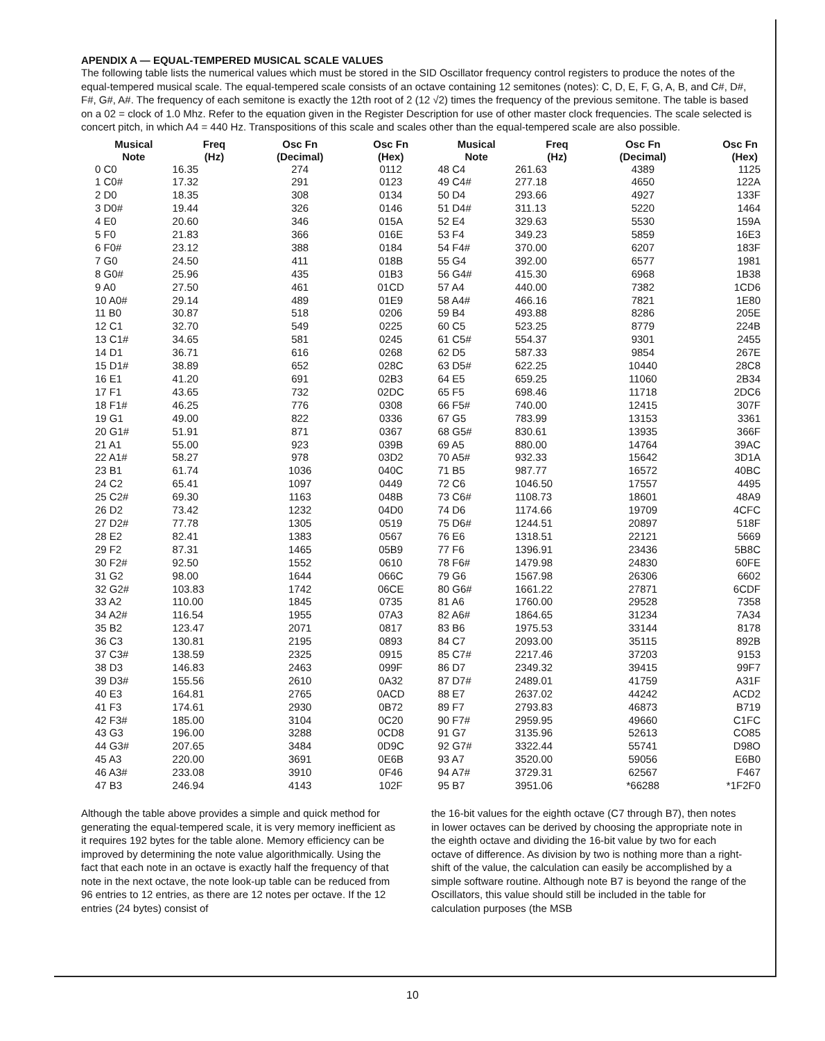APENDIX A — EQUAL-TEMPERED MUSICAL SCALE VALUES
The following table lists the numerical values which must be stored in the SID Oscillator frequency control registers to produce the notes of the equal-tempered musical scale. The equal-tempered scale consists of an octave containing 12 semitones (notes): C, D, E, F, G, A, B, and C#, D#, F#, G#, A#. The frequency of each semitone is exactly the 12th root of 2 (12 √2) times the frequency of the previous semitone. The table is based on a 02 = clock of 1.0 Mhz. Refer to the equation given in the Register Description for use of other master clock frequencies. The scale selected is concert pitch, in which A4 = 440 Hz. Transpositions of this scale and scales other than the equal-tempered scale are also possible.
| Musical Note | Freq (Hz) | Osc Fn (Decimal) | Osc Fn (Hex) | Musical Note | Freq (Hz) | Osc Fn (Decimal) | Osc Fn (Hex) |
| --- | --- | --- | --- | --- | --- | --- | --- |
| 0 C0 | 16.35 | 274 | 0112 | 48 C4 | 261.63 | 4389 | 1125 |
| 1 C0# | 17.32 | 291 | 0123 | 49 C4# | 277.18 | 4650 | 122A |
| 2 D0 | 18.35 | 308 | 0134 | 50 D4 | 293.66 | 4927 | 133F |
| 3 D0# | 19.44 | 326 | 0146 | 51 D4# | 311.13 | 5220 | 1464 |
| 4 E0 | 20.60 | 346 | 015A | 52 E4 | 329.63 | 5530 | 159A |
| 5 F0 | 21.83 | 366 | 016E | 53 F4 | 349.23 | 5859 | 16E3 |
| 6 F0# | 23.12 | 388 | 0184 | 54 F4# | 370.00 | 6207 | 183F |
| 7 G0 | 24.50 | 411 | 018B | 55 G4 | 392.00 | 6577 | 1981 |
| 8 G0# | 25.96 | 435 | 01B3 | 56 G4# | 415.30 | 6968 | 1B38 |
| 9 A0 | 27.50 | 461 | 01CD | 57 A4 | 440.00 | 7382 | 1CD6 |
| 10 A0# | 29.14 | 489 | 01E9 | 58 A4# | 466.16 | 7821 | 1E80 |
| 11 B0 | 30.87 | 518 | 0206 | 59 B4 | 493.88 | 8286 | 205E |
| 12 C1 | 32.70 | 549 | 0225 | 60 C5 | 523.25 | 8779 | 224B |
| 13 C1# | 34.65 | 581 | 0245 | 61 C5# | 554.37 | 9301 | 2455 |
| 14 D1 | 36.71 | 616 | 0268 | 62 D5 | 587.33 | 9854 | 267E |
| 15 D1# | 38.89 | 652 | 028C | 63 D5# | 622.25 | 10440 | 28C8 |
| 16 E1 | 41.20 | 691 | 02B3 | 64 E5 | 659.25 | 11060 | 2B34 |
| 17 F1 | 43.65 | 732 | 02DC | 65 F5 | 698.46 | 11718 | 2DC6 |
| 18 F1# | 46.25 | 776 | 0308 | 66 F5# | 740.00 | 12415 | 307F |
| 19 G1 | 49.00 | 822 | 0336 | 67 G5 | 783.99 | 13153 | 3361 |
| 20 G1# | 51.91 | 871 | 0367 | 68 G5# | 830.61 | 13935 | 366F |
| 21 A1 | 55.00 | 923 | 039B | 69 A5 | 880.00 | 14764 | 39AC |
| 22 A1# | 58.27 | 978 | 03D2 | 70 A5# | 932.33 | 15642 | 3D1A |
| 23 B1 | 61.74 | 1036 | 040C | 71 B5 | 987.77 | 16572 | 40BC |
| 24 C2 | 65.41 | 1097 | 0449 | 72 C6 | 1046.50 | 17557 | 4495 |
| 25 C2# | 69.30 | 1163 | 048B | 73 C6# | 1108.73 | 18601 | 48A9 |
| 26 D2 | 73.42 | 1232 | 04D0 | 74 D6 | 1174.66 | 19709 | 4CFC |
| 27 D2# | 77.78 | 1305 | 0519 | 75 D6# | 1244.51 | 20897 | 518F |
| 28 E2 | 82.41 | 1383 | 0567 | 76 E6 | 1318.51 | 22121 | 5669 |
| 29 F2 | 87.31 | 1465 | 05B9 | 77 F6 | 1396.91 | 23436 | 5B8C |
| 30 F2# | 92.50 | 1552 | 0610 | 78 F6# | 1479.98 | 24830 | 60FE |
| 31 G2 | 98.00 | 1644 | 066C | 79 G6 | 1567.98 | 26306 | 6602 |
| 32 G2# | 103.83 | 1742 | 06CE | 80 G6# | 1661.22 | 27871 | 6CDF |
| 33 A2 | 110.00 | 1845 | 0735 | 81 A6 | 1760.00 | 29528 | 7358 |
| 34 A2# | 116.54 | 1955 | 07A3 | 82 A6# | 1864.65 | 31234 | 7A34 |
| 35 B2 | 123.47 | 2071 | 0817 | 83 B6 | 1975.53 | 33144 | 8178 |
| 36 C3 | 130.81 | 2195 | 0893 | 84 C7 | 2093.00 | 35115 | 892B |
| 37 C3# | 138.59 | 2325 | 0915 | 85 C7# | 2217.46 | 37203 | 9153 |
| 38 D3 | 146.83 | 2463 | 099F | 86 D7 | 2349.32 | 39415 | 99F7 |
| 39 D3# | 155.56 | 2610 | 0A32 | 87 D7# | 2489.01 | 41759 | A31F |
| 40 E3 | 164.81 | 2765 | 0ACD | 88 E7 | 2637.02 | 44242 | ACD2 |
| 41 F3 | 174.61 | 2930 | 0B72 | 89 F7 | 2793.83 | 46873 | B719 |
| 42 F3# | 185.00 | 3104 | 0C20 | 90 F7# | 2959.95 | 49660 | C1FC |
| 43 G3 | 196.00 | 3288 | 0CD8 | 91 G7 | 3135.96 | 52613 | CO85 |
| 44 G3# | 207.65 | 3484 | 0D9C | 92 G7# | 3322.44 | 55741 | D98O |
| 45 A3 | 220.00 | 3691 | 0E6B | 93 A7 | 3520.00 | 59056 | E6B0 |
| 46 A3# | 233.08 | 3910 | 0F46 | 94 A7# | 3729.31 | 62567 | F467 |
| 47 B3 | 246.94 | 4143 | 102F | 95 B7 | 3951.06 | *66288 | *1F2F0 |
Although the table above provides a simple and quick method for generating the equal-tempered scale, it is very memory inefficient as it requires 192 bytes for the table alone. Memory efficiency can be improved by determining the note value algorithmically. Using the fact that each note in an octave is exactly half the frequency of that note in the next octave, the note look-up table can be reduced from 96 entries to 12 entries, as there are 12 notes per octave. If the 12 entries (24 bytes) consist of
the 16-bit values for the eighth octave (C7 through B7), then notes in lower octaves can be derived by choosing the appropriate note in the eighth octave and dividing the 16-bit value by two for each octave of difference. As division by two is nothing more than a right-shift of the value, the calculation can easily be accomplished by a simple software routine. Although note B7 is beyond the range of the Oscillators, this value should still be included in the table for calculation purposes (the MSB
10